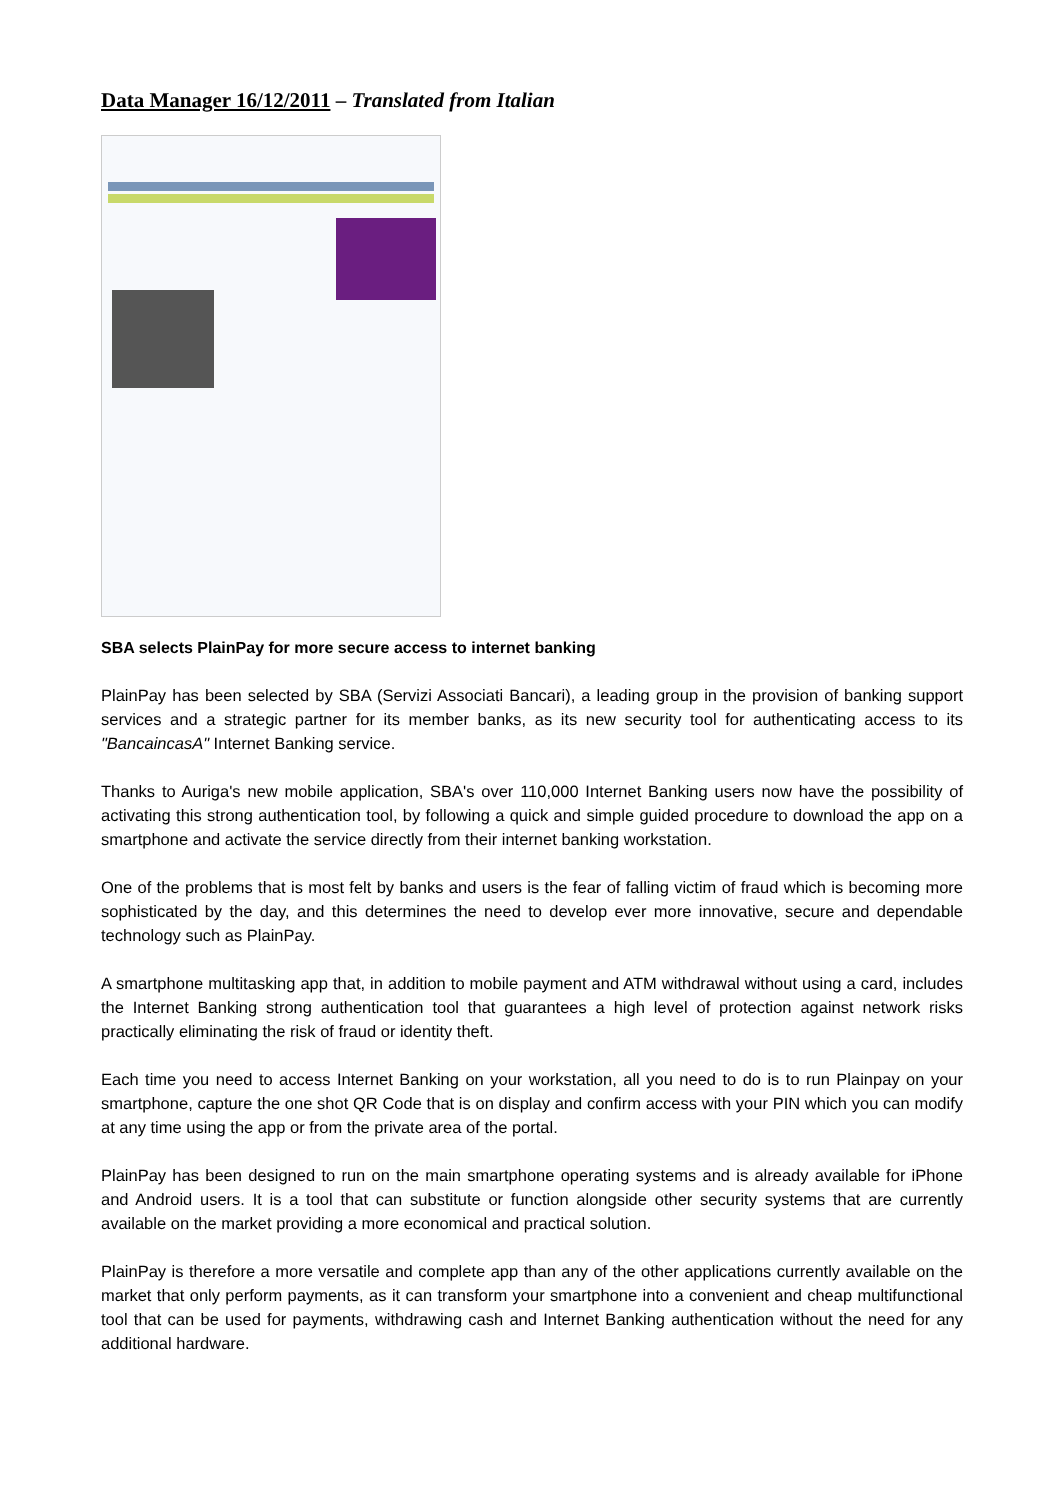Data Manager 16/12/2011 – Translated from Italian
SBA selects PlainPay for more secure access to internet banking
PlainPay has been selected by SBA (Servizi Associati Bancari), a leading group in the provision of banking support services and a strategic partner for its member banks, as its new security tool for authenticating access to its "BancaincasA" Internet Banking service.
Thanks to Auriga's new mobile application, SBA's over 110,000 Internet Banking users now have the possibility of activating this strong authentication tool, by following a quick and simple guided procedure to download the app on a smartphone and activate the service directly from their internet banking workstation.
One of the problems that is most felt by banks and users is the fear of falling victim of fraud which is becoming more sophisticated by the day, and this determines the need to develop ever more innovative, secure and dependable technology such as PlainPay.
A smartphone multitasking app that, in addition to mobile payment and ATM withdrawal without using a card, includes the Internet Banking strong authentication tool that guarantees a high level of protection against network risks practically eliminating the risk of fraud or identity theft.
Each time you need to access Internet Banking on your workstation, all you need to do is to run Plainpay on your smartphone, capture the one shot QR Code that is on display and confirm access with your PIN which you can modify at any time using the app or from the private area of the portal.
PlainPay has been designed to run on the main smartphone operating systems and is already available for iPhone and Android users. It is a tool that can substitute or function alongside other security systems that are currently available on the market providing a more economical and practical solution.
PlainPay is therefore a more versatile and complete app than any of the other applications currently available on the market that only perform payments, as it can transform your smartphone into a convenient and cheap multifunctional tool that can be used for payments, withdrawing cash and Internet Banking authentication without the need for any additional hardware.